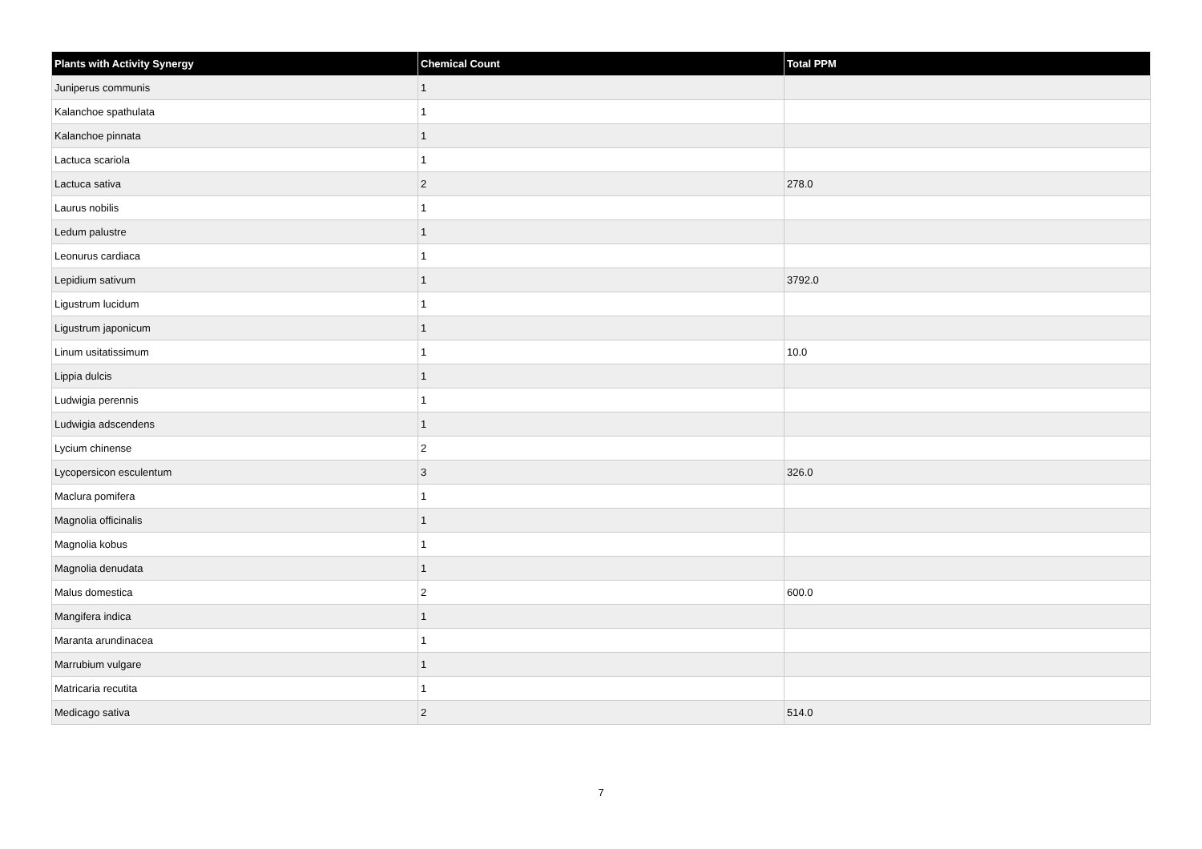| Plants with Activity Synergy | Chemical Count | Total PPM |
| --- | --- | --- |
| Juniperus communis | 1 | |
| Kalanchoe spathulata | 1 | |
| Kalanchoe pinnata | 1 | |
| Lactuca scariola | 1 | |
| Lactuca sativa | 2 | 278.0 |
| Laurus nobilis | 1 | |
| Ledum palustre | 1 | |
| Leonurus cardiaca | 1 | |
| Lepidium sativum | 1 | 3792.0 |
| Ligustrum lucidum | 1 | |
| Ligustrum japonicum | 1 | |
| Linum usitatissimum | 1 | 10.0 |
| Lippia dulcis | 1 | |
| Ludwigia perennis | 1 | |
| Ludwigia adscendens | 1 | |
| Lycium chinense | 2 | |
| Lycopersicon esculentum | 3 | 326.0 |
| Maclura pomifera | 1 | |
| Magnolia officinalis | 1 | |
| Magnolia kobus | 1 | |
| Magnolia denudata | 1 | |
| Malus domestica | 2 | 600.0 |
| Mangifera indica | 1 | |
| Maranta arundinacea | 1 | |
| Marrubium vulgare | 1 | |
| Matricaria recutita | 1 | |
| Medicago sativa | 2 | 514.0 |
7